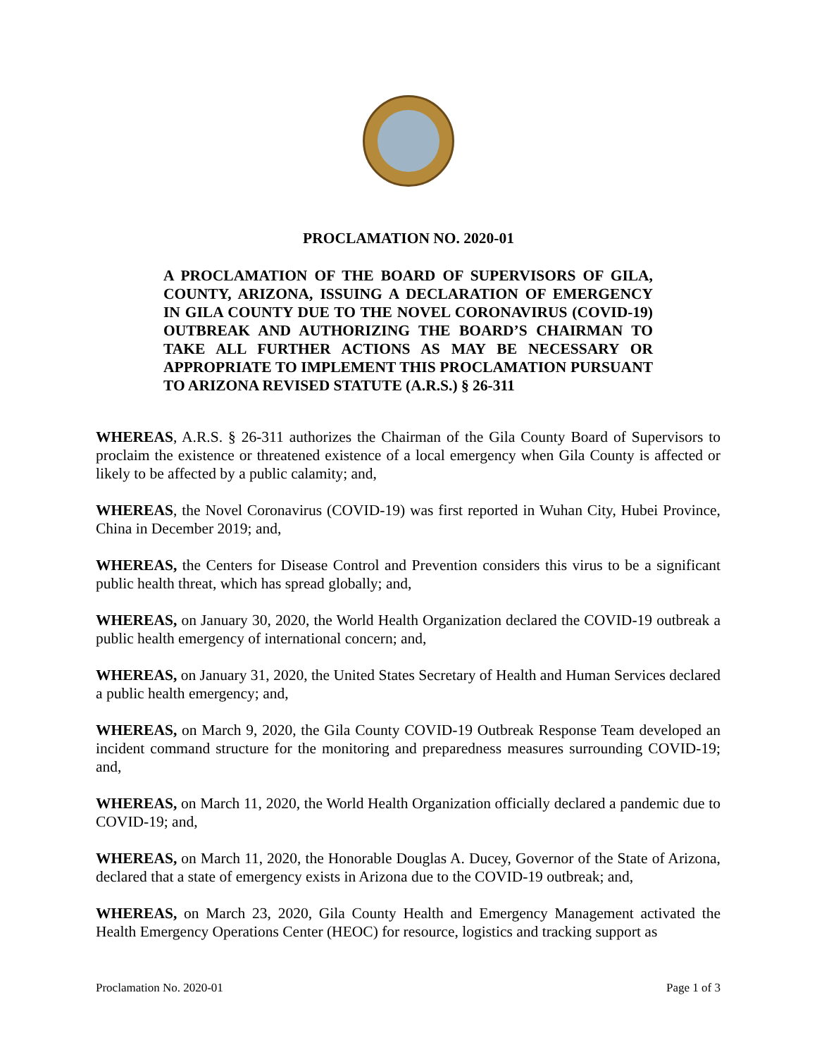PROCLAMATION NO. 2020-01
A PROCLAMATION OF THE BOARD OF SUPERVISORS OF GILA, COUNTY, ARIZONA, ISSUING A DECLARATION OF EMERGENCY IN GILA COUNTY DUE TO THE NOVEL CORONAVIRUS (COVID-19) OUTBREAK AND AUTHORIZING THE BOARD’S CHAIRMAN TO TAKE ALL FURTHER ACTIONS AS MAY BE NECESSARY OR APPROPRIATE TO IMPLEMENT THIS PROCLAMATION PURSUANT TO ARIZONA REVISED STATUTE (A.R.S.) § 26-311
WHEREAS, A.R.S. § 26-311 authorizes the Chairman of the Gila County Board of Supervisors to proclaim the existence or threatened existence of a local emergency when Gila County is affected or likely to be affected by a public calamity; and,
WHEREAS, the Novel Coronavirus (COVID-19) was first reported in Wuhan City, Hubei Province, China in December 2019; and,
WHEREAS, the Centers for Disease Control and Prevention considers this virus to be a significant public health threat, which has spread globally; and,
WHEREAS, on January 30, 2020, the World Health Organization declared the COVID-19 outbreak a public health emergency of international concern; and,
WHEREAS, on January 31, 2020, the United States Secretary of Health and Human Services declared a public health emergency; and,
WHEREAS, on March 9, 2020, the Gila County COVID-19 Outbreak Response Team developed an incident command structure for the monitoring and preparedness measures surrounding COVID-19; and,
WHEREAS, on March 11, 2020, the World Health Organization officially declared a pandemic due to COVID-19; and,
WHEREAS, on March 11, 2020, the Honorable Douglas A. Ducey, Governor of the State of Arizona, declared that a state of emergency exists in Arizona due to the COVID-19 outbreak; and,
WHEREAS, on March 23, 2020, Gila County Health and Emergency Management activated the Health Emergency Operations Center (HEOC) for resource, logistics and tracking support as
Proclamation No. 2020-01 Page 1 of 3